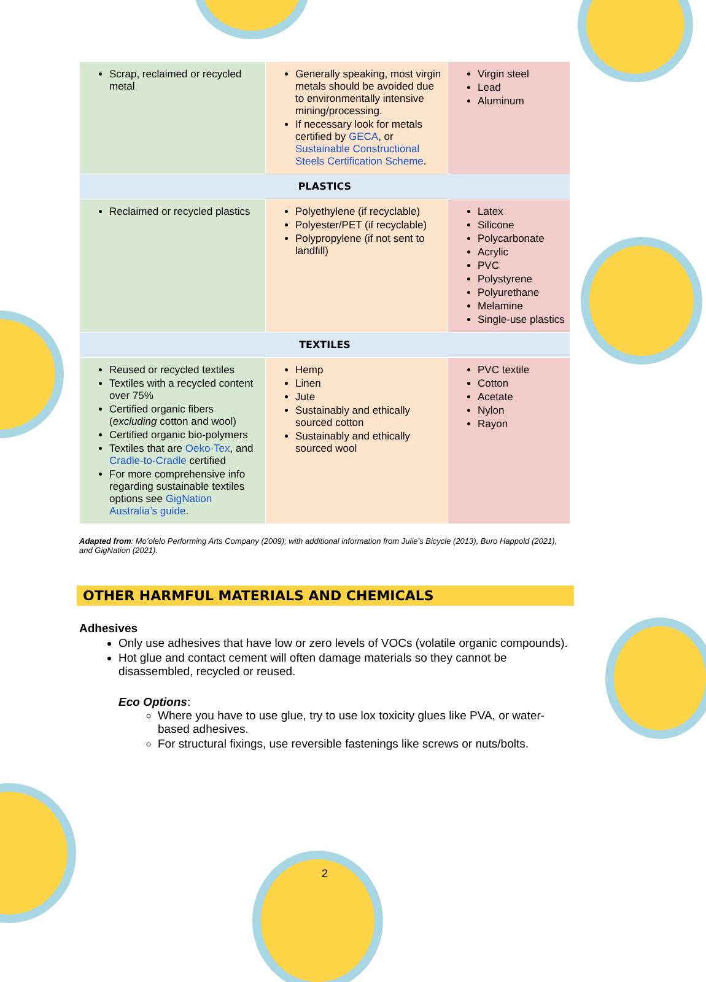| Scrap, reclaimed or recycled metal | Generally speaking, most virgin metals should be avoided due to environmentally intensive mining/processing. If necessary look for metals certified by GECA , or Sustainable Constructional Steels Certification Scheme . | Virgin steel Lead Aluminum |
| PLASTICS | | |
| Reclaimed or recycled plastics | Polyethylene (if recyclable) Polyester/PET (if recyclable) Polypropylene (if not sent to landfill) | Latex Silicone Polycarbonate Acrylic PVC Polystyrene Polyurethane Melamine Single-use plastics |
| TEXTILES | | |
| Reused or recycled textiles Textiles with a recycled content over 75% Certified organic fibers ( excluding cotton and wool) Certified organic bio-polymers Textiles that are Oeko-Tex , and Cradle-to-Cradle certified For more comprehensive info regarding sustainable textiles options see GigNation Australia’s guide . | Hemp Linen Jute Sustainably and ethically sourced cotton Sustainably and ethically sourced wool | PVC textile Cotton Acetate Nylon Rayon |
Adapted from: Mo’olelo Performing Arts Company (2009); with additional information from Julie’s Bicycle (2013), Buro Happold (2021), and GigNation (2021).
OTHER HARMFUL MATERIALS AND CHEMICALS
Adhesives
Only use adhesives that have low or zero levels of VOCs (volatile organic compounds).
Hot glue and contact cement will often damage materials so they cannot be disassembled, recycled or reused.
Eco Options:
Where you have to use glue, try to use lox toxicity glues like PVA, or water-based adhesives.
For structural fixings, use reversible fastenings like screws or nuts/bolts.
2